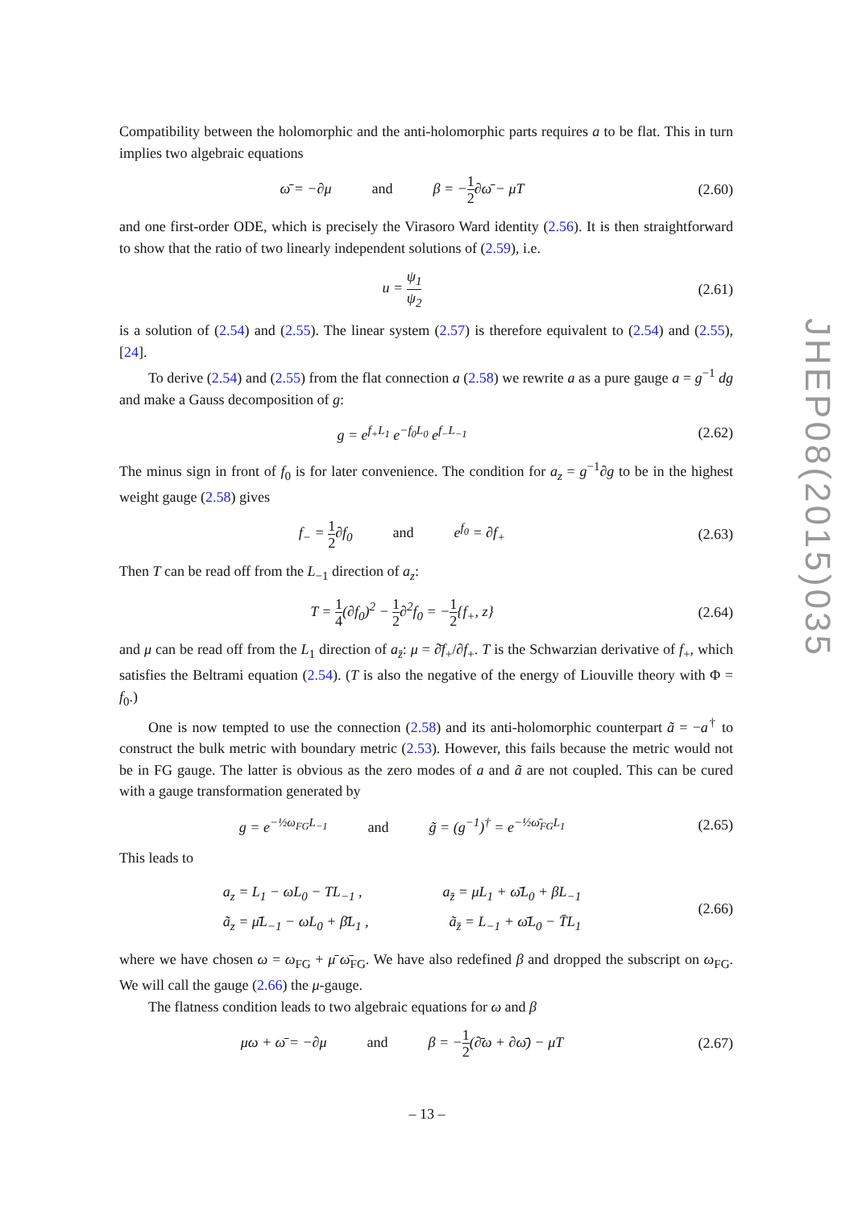Compatibility between the holomorphic and the anti-holomorphic parts requires a to be flat. This in turn implies two algebraic equations
ω̄ = −∂μ and β = −1 2∂ω̄ − μT
(2.60)
and one first-order ODE, which is precisely the Virasoro Ward identity (2.56). It is then straightforward to show that the ratio of two linearly independent solutions of (2.59), i.e.
u = ψ<sub>1</sub> ψ<sub>2</sub>
(2.61)
is a solution of (2.54) and (2.55). The linear system (2.57) is therefore equivalent to (2.54) and (2.55), [24].
To derive (2.54) and (2.55) from the flat connection a (2.58) we rewrite a as a pure gauge a = g<sup>−1</sup> dg and make a Gauss decomposition of g:
g = e<sup>f<sub>+</sub>L<sub>1</sub></sup> e<sup>−f<sub>0</sub>L<sub>0</sub></sup> e<sup>f<sub>−</sub>L<sub>−1</sub></sup>
(2.62)
The minus sign in front of f<sub>0</sub> is for later convenience. The condition for a<sub>z</sub> = g<sup>−1</sup>∂g to be in the highest weight gauge (2.58) gives
f<sub>−</sub> = 1 2∂f<sub>0</sub> and e<sup>f<sub>0</sub></sup> = ∂f<sub>+</sub>
(2.63)
Then T can be read off from the L<sub>−1</sub> direction of a<sub>z</sub>:
T = 1 4(∂f<sub>0</sub>)<sup>2</sup> − 1 2∂<sup>2</sup>f<sub>0</sub> = −1 2{f<sub>+</sub>, z}
(2.64)
and μ can be read off from the L<sub>1</sub> direction of a<sub>z̄</sub>: μ = ∂̄f<sub>+</sub>/∂f<sub>+</sub>. T is the Schwarzian derivative of f<sub>+</sub>, which satisfies the Beltrami equation (2.54). (T is also the negative of the energy of Liouville theory with Φ = f<sub>0</sub>.)
One is now tempted to use the connection (2.58) and its anti-holomorphic counterpart ã = −a<sup>†</sup> to construct the bulk metric with boundary metric (2.53). However, this fails because the metric would not be in FG gauge. The latter is obvious as the zero modes of a and ã are not coupled. This can be cured with a gauge transformation generated by
g = e<sup>−½ω<sub>FG</sub>L<sub>−1</sub></sup> and g̃ = (g<sup>−1</sup>)<sup>†</sup> = e<sup>−½ω̄<sub>FG</sub>L<sub>1</sub></sup>
(2.65)
This leads to
a<sub>z</sub> = L<sub>1</sub> − ωL<sub>0</sub> − TL<sub>−1</sub> , a<sub>z̄</sub> = μL<sub>1</sub> + ω̄L<sub>0</sub> + βL<sub>−1</sub>
ã<sub>z</sub> = μ̄L<sub>−1</sub> − ωL<sub>0</sub> + β̄L<sub>1</sub> , ã<sub>z̄</sub> = L<sub>−1</sub> + ω̄L<sub>0</sub> − T̄L<sub>1</sub>
(2.66)
where we have chosen ω = ω<sub>FG</sub> + μ̄ ω̄<sub>FG</sub>. We have also redefined β and dropped the subscript on ω<sub>FG</sub>. We will call the gauge (2.66) the μ-gauge.
The flatness condition leads to two algebraic equations for ω and β
μω + ω̄ = −∂μ and β = −1 2(∂̄ω + ∂ω̄) − μT
(2.67)
JHEP08(2015)035
– 13 –